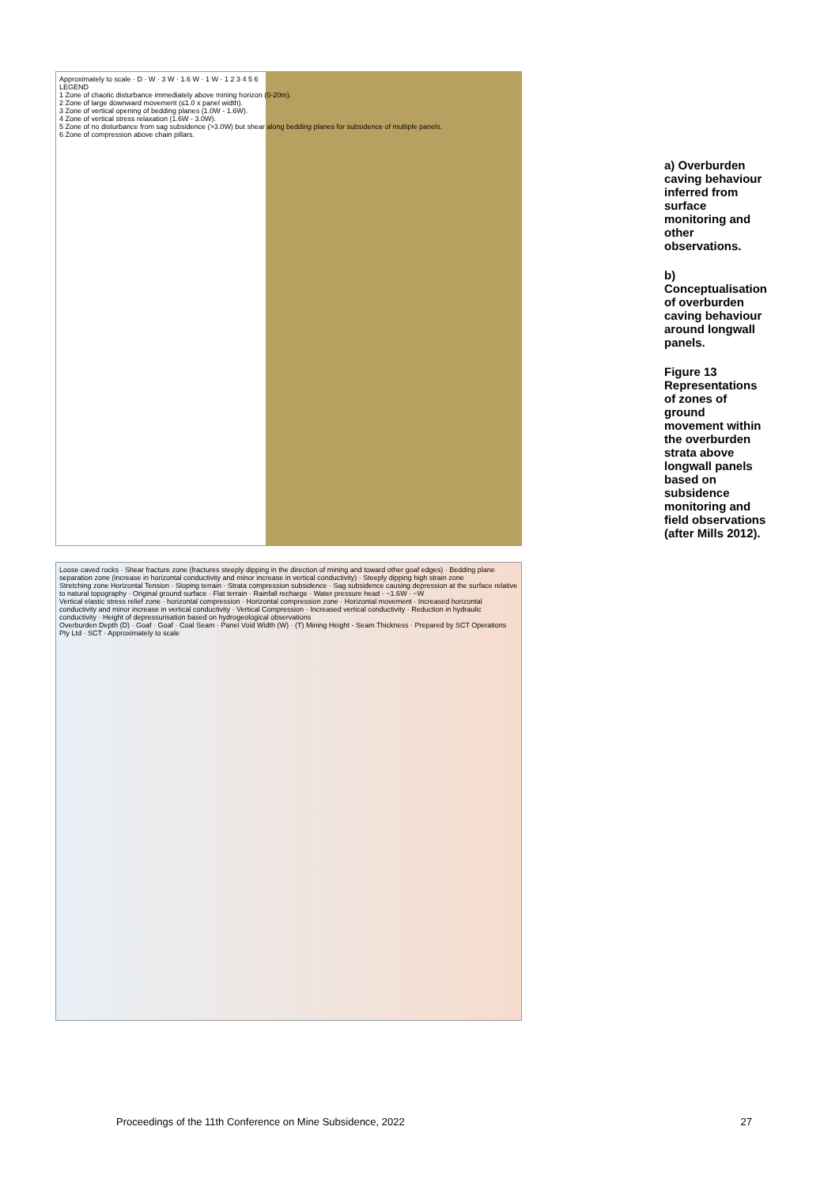Approximately to scale · D · W · 3 W · 1.6 W · 1 W · 1 2 3 4 5 6
LEGEND
1 Zone of chaotic disturbance immediately above mining horizon (0-20m).
2 Zone of large downward movement (≤1.0 x panel width).
3 Zone of vertical opening of bedding planes (1.0W - 1.6W).
4 Zone of vertical stress relaxation (1.6W - 3.0W).
5 Zone of no disturbance from sag subsidence (>3.0W) but shear along bedding planes for subsidence of multiple panels.
6 Zone of compression above chain pillars.
Loose caved rocks · Shear fracture zone (fractures steeply dipping in the direction of mining and toward other goaf edges) · Bedding plane separation zone (increase in horizontal conductivity and minor increase in vertical conductivity) · Steeply dipping high strain zone
Stretching zone Horizontal Tension · Sloping terrain · Strata compression subsidence · Sag subsidence causing depression at the surface relative to natural topography · Original ground surface · Flat terrain · Rainfall recharge · Water pressure head · ~1.6W · ~W
Vertical elastic stress relief zone · horizontal compression · Horizontal compression zone · Horizontal movement · Increased horizontal conductivity and minor increase in vertical conductivity · Vertical Compression · Increased vertical conductivity · Reduction in hydraulic conductivity · Height of depressurisation based on hydrogeological observations
Overburden Depth (D) · Goaf · Goaf · Coal Seam · Panel Void Width (W) · (T) Mining Height - Seam Thickness · Prepared by SCT Operations Pty Ltd · SCT · Approximately to scale
a) Overburden caving behaviour inferred from surface monitoring and other observations.
b) Conceptualisation of overburden caving behaviour around longwall panels.
Figure 13 Representations of zones of ground movement within the overburden strata above longwall panels based on subsidence monitoring and field observations (after Mills 2012).
Proceedings of the 11th Conference on Mine Subsidence, 2022 27